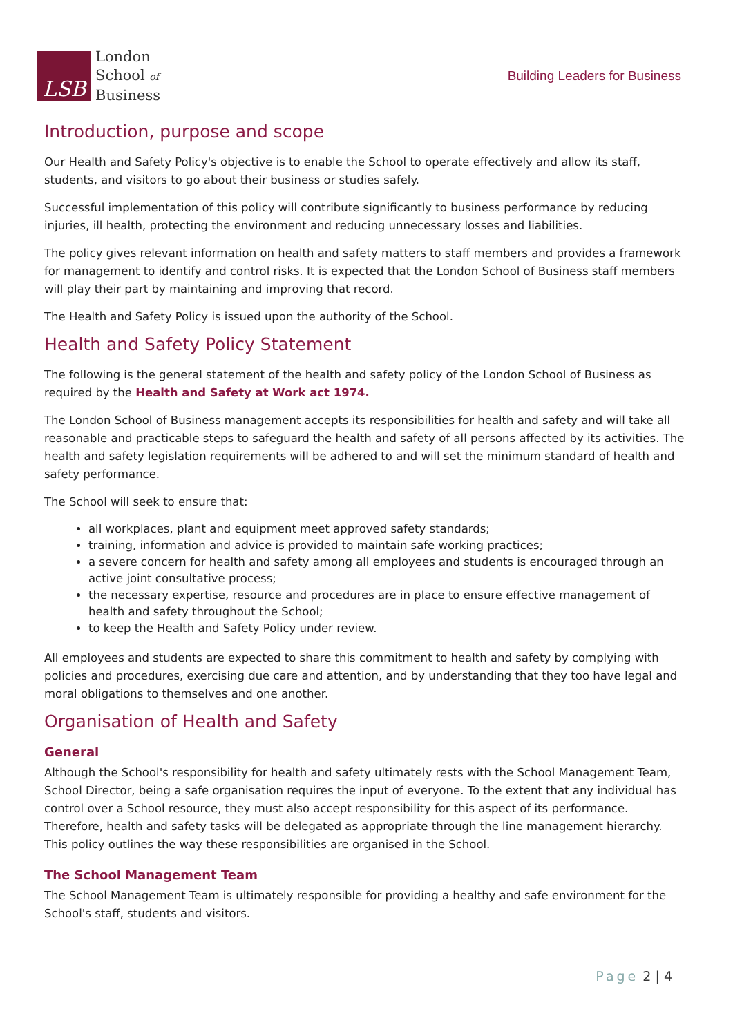LSB
London
School of
Business
Building Leaders for Business
Introduction, purpose and scope
Our Health and Safety Policy's objective is to enable the School to operate effectively and allow its staff, students, and visitors to go about their business or studies safely.
Successful implementation of this policy will contribute significantly to business performance by reducing injuries, ill health, protecting the environment and reducing unnecessary losses and liabilities.
The policy gives relevant information on health and safety matters to staff members and provides a framework for management to identify and control risks. It is expected that the London School of Business staff members will play their part by maintaining and improving that record.
The Health and Safety Policy is issued upon the authority of the School.
Health and Safety Policy Statement
The following is the general statement of the health and safety policy of the London School of Business as required by the Health and Safety at Work act 1974.
The London School of Business management accepts its responsibilities for health and safety and will take all reasonable and practicable steps to safeguard the health and safety of all persons affected by its activities. The health and safety legislation requirements will be adhered to and will set the minimum standard of health and safety performance.
The School will seek to ensure that:
all workplaces, plant and equipment meet approved safety standards;
training, information and advice is provided to maintain safe working practices;
a severe concern for health and safety among all employees and students is encouraged through an active joint consultative process;
the necessary expertise, resource and procedures are in place to ensure effective management of health and safety throughout the School;
to keep the Health and Safety Policy under review.
All employees and students are expected to share this commitment to health and safety by complying with policies and procedures, exercising due care and attention, and by understanding that they too have legal and moral obligations to themselves and one another.
Organisation of Health and Safety
General
Although the School's responsibility for health and safety ultimately rests with the School Management Team, School Director, being a safe organisation requires the input of everyone. To the extent that any individual has control over a School resource, they must also accept responsibility for this aspect of its performance. Therefore, health and safety tasks will be delegated as appropriate through the line management hierarchy. This policy outlines the way these responsibilities are organised in the School.
The School Management Team
The School Management Team is ultimately responsible for providing a healthy and safe environment for the School's staff, students and visitors.
Page 2 | 4